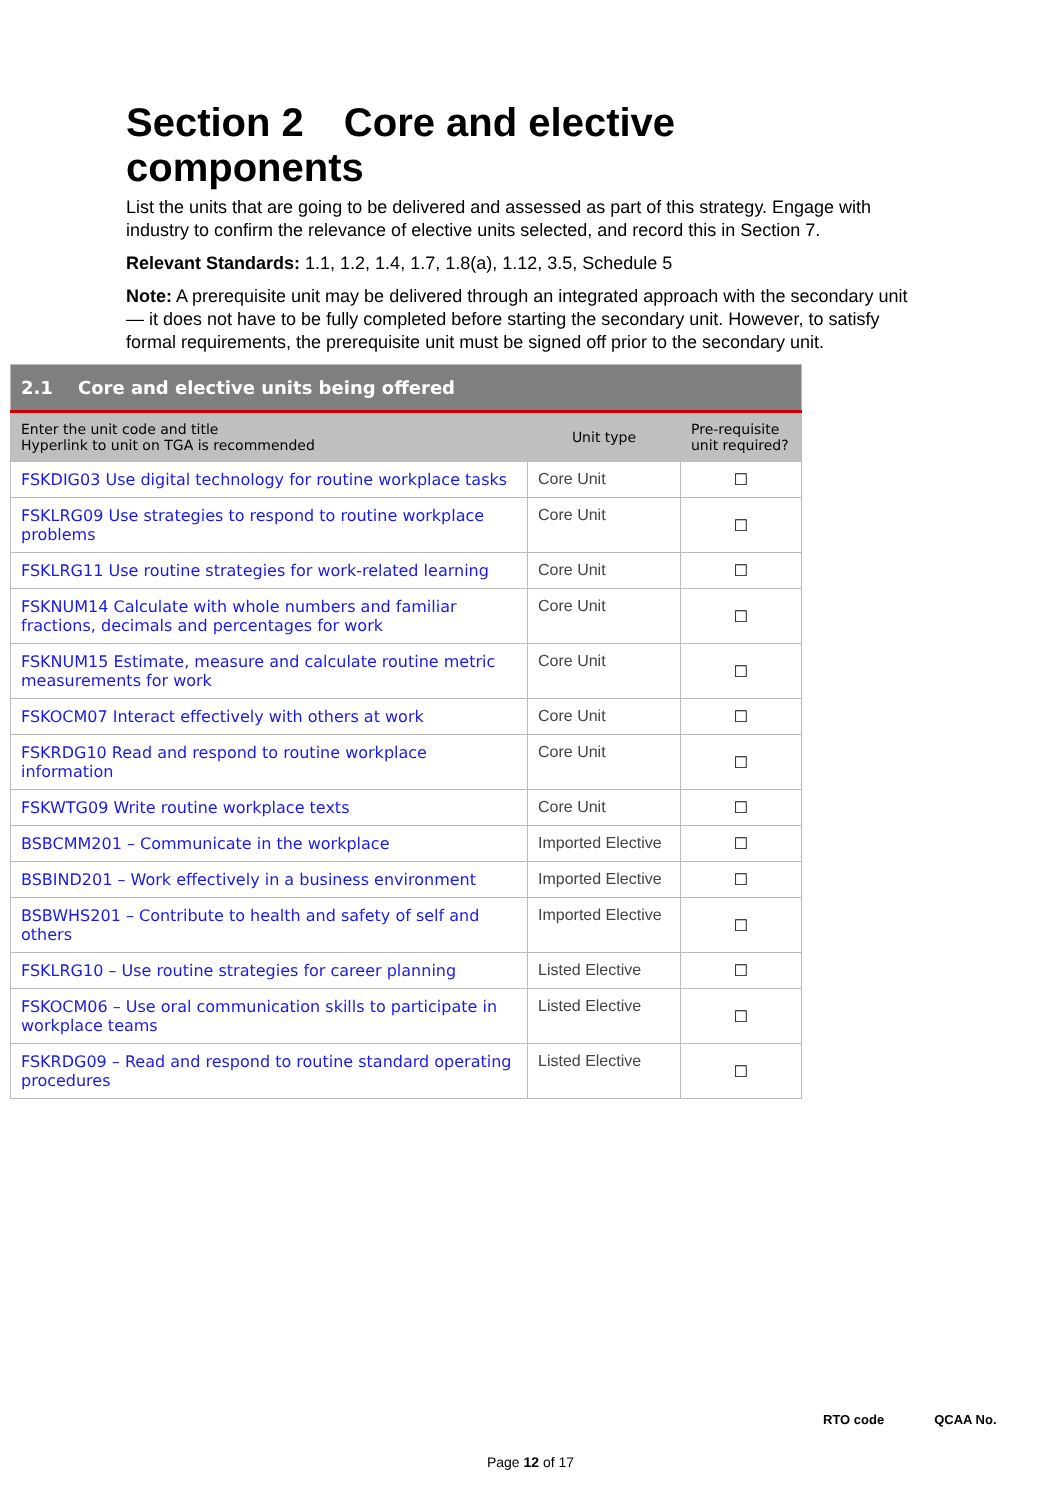Section 2 Core and elective components
List the units that are going to be delivered and assessed as part of this strategy. Engage with industry to confirm the relevance of elective units selected, and record this in Section 7.
Relevant Standards: 1.1, 1.2, 1.4, 1.7, 1.8(a), 1.12, 3.5, Schedule 5
Note: A prerequisite unit may be delivered through an integrated approach with the secondary unit — it does not have to be fully completed before starting the secondary unit. However, to satisfy formal requirements, the prerequisite unit must be signed off prior to the secondary unit.
| 2.1 Core and elective units being offered | | |
| --- | --- | --- |
| Enter the unit code and title Hyperlink to unit on TGA is recommended | Unit type | Pre-requisite unit required? |
| FSKDIG03 Use digital technology for routine workplace tasks | Core Unit | ☐ |
| FSKLRG09 Use strategies to respond to routine workplace problems | Core Unit | ☐ |
| FSKLRG11 Use routine strategies for work-related learning | Core Unit | ☐ |
| FSKNUM14 Calculate with whole numbers and familiar fractions, decimals and percentages for work | Core Unit | ☐ |
| FSKNUM15 Estimate, measure and calculate routine metric measurements for work | Core Unit | ☐ |
| FSKOCM07 Interact effectively with others at work | Core Unit | ☐ |
| FSKRDG10 Read and respond to routine workplace information | Core Unit | ☐ |
| FSKWTG09 Write routine workplace texts | Core Unit | ☐ |
| BSBCMM201 – Communicate in the workplace | Imported Elective | ☐ |
| BSBIND201 – Work effectively in a business environment | Imported Elective | ☐ |
| BSBWHS201 – Contribute to health and safety of self and others | Imported Elective | ☐ |
| FSKLRG10 – Use routine strategies for career planning | Listed Elective | ☐ |
| FSKOCM06 – Use oral communication skills to participate in workplace teams | Listed Elective | ☐ |
| FSKRDG09 – Read and respond to routine standard operating procedures | Listed Elective | ☐ |
RTO code QCAA No.
Page 12 of 17